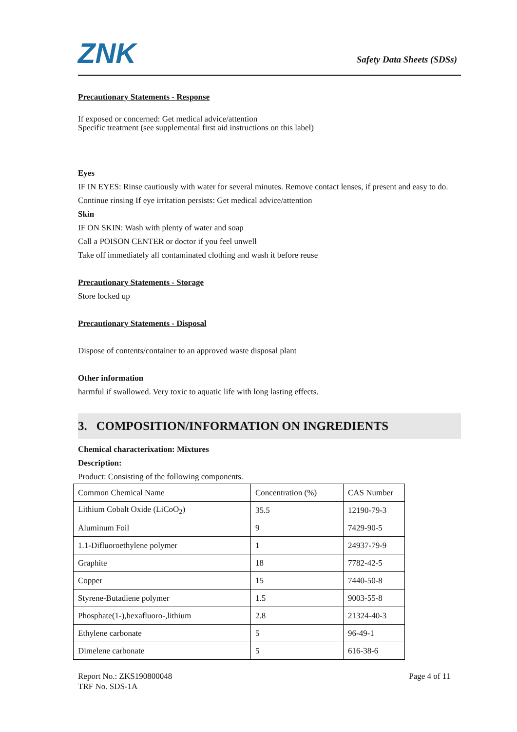ZNK Safety Data Sheets (SDSs)
Precautionary Statements - Response
If exposed or concerned: Get medical advice/attention
Specific treatment (see supplemental first aid instructions on this label)
Eyes
IF IN EYES: Rinse cautiously with water for several minutes. Remove contact lenses, if present and easy to do. Continue rinsing If eye irritation persists: Get medical advice/attention
Skin
IF ON SKIN: Wash with plenty of water and soap
Call a POISON CENTER or doctor if you feel unwell
Take off immediately all contaminated clothing and wash it before reuse
Precautionary Statements - Storage
Store locked up
Precautionary Statements - Disposal
Dispose of contents/container to an approved waste disposal plant
Other information
harmful if swallowed. Very toxic to aquatic life with long lasting effects.
3. COMPOSITION/INFORMATION ON INGREDIENTS
Chemical characterixation: Mixtures
Description:
Product: Consisting of the following components.
| Common Chemical Name | Concentration (%) | CAS Number |
| Lithium Cobalt Oxide (LiCoO<sub>2</sub>) | 35.5 | 12190-79-3 |
| Aluminum Foil | 9 | 7429-90-5 |
| 1.1-Difluoroethylene polymer | 1 | 24937-79-9 |
| Graphite | 18 | 7782-42-5 |
| Copper | 15 | 7440-50-8 |
| Styrene-Butadiene polymer | 1.5 | 9003-55-8 |
| Phosphate(1-),hexafluoro-,lithium | 2.8 | 21324-40-3 |
| Ethylene carbonate | 5 | 96-49-1 |
| Dimelene carbonate | 5 | 616-38-6 |
Page 4 of 11 Report No.: ZKS190800048
TRF No. SDS-1A